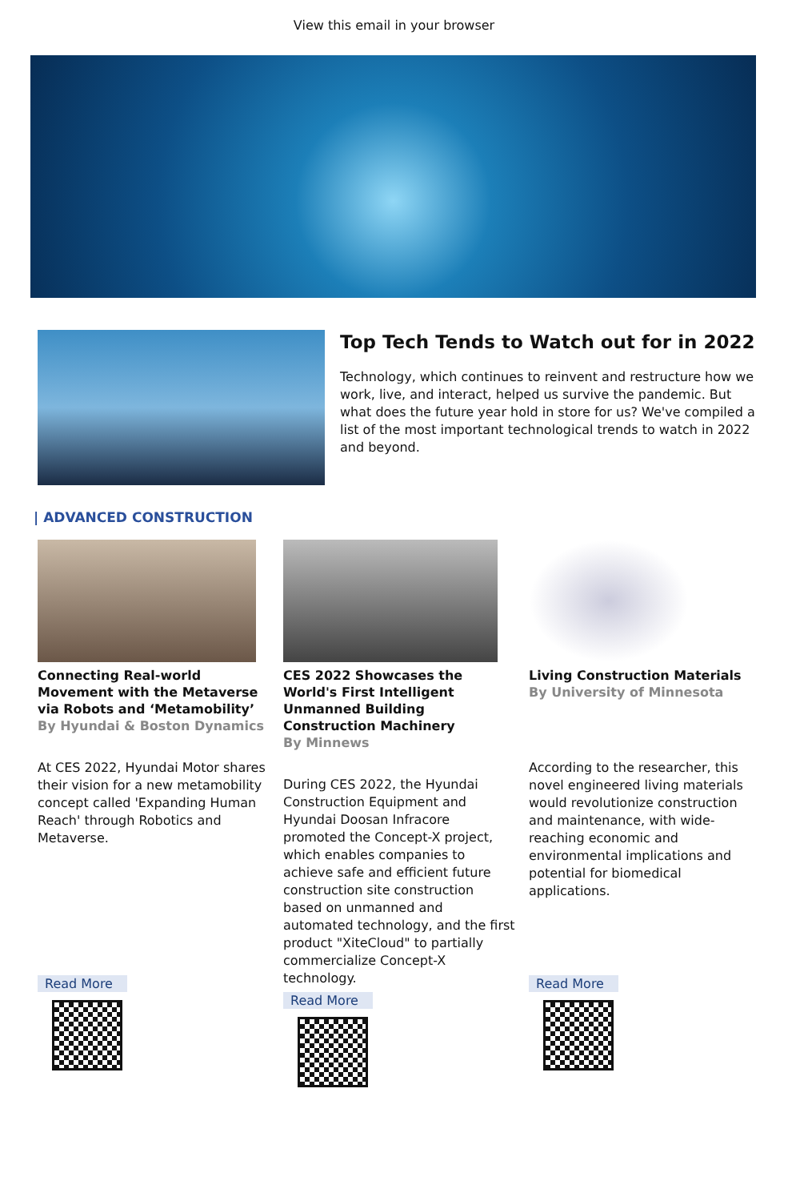View this email in your browser
Top Tech Tends to Watch out for in 2022
Technology, which continues to reinvent and restructure how we work, live, and interact, helped us survive the pandemic. But what does the future year hold in store for us? We've compiled a list of the most important technological trends to watch in 2022 and beyond.
| ADVANCED CONSTRUCTION
Connecting Real-world Movement with the Metaverse via Robots and ‘Metamobility’
By Hyundai & Boston Dynamics
At CES 2022, Hyundai Motor shares their vision for a new metamobility concept called 'Expanding Human Reach' through Robotics and Metaverse.
Read More
CES 2022 Showcases the World's First Intelligent Unmanned Building Construction Machinery
By Minnews
During CES 2022, the Hyundai Construction Equipment and Hyundai Doosan Infracore promoted the Concept-X project, which enables companies to achieve safe and efficient future construction site construction based on unmanned and automated technology, and the first product "XiteCloud" to partially commercialize Concept-X technology.
Read More
Living Construction Materials
By University of Minnesota
According to the researcher, this novel engineered living materials would revolutionize construction and maintenance, with wide-reaching economic and environmental implications and potential for biomedical applications.
Read More